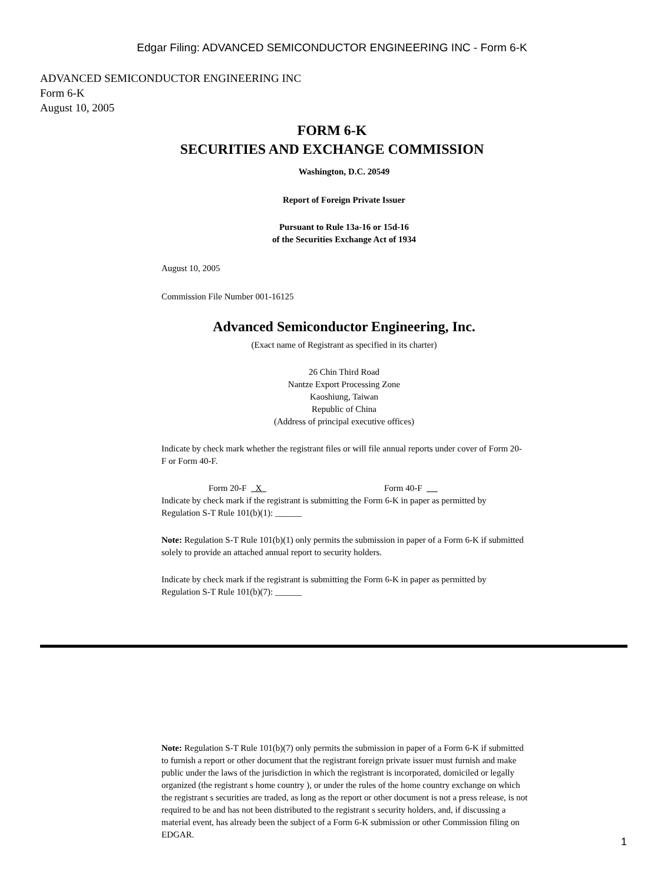Edgar Filing: ADVANCED SEMICONDUCTOR ENGINEERING INC - Form 6-K
ADVANCED SEMICONDUCTOR ENGINEERING INC
Form 6-K
August 10, 2005
FORM 6-K
SECURITIES AND EXCHANGE COMMISSION
Washington, D.C. 20549
Report of Foreign Private Issuer
Pursuant to Rule 13a-16 or 15d-16
of the Securities Exchange Act of 1934
August 10, 2005
Commission File Number 001-16125
Advanced Semiconductor Engineering, Inc.
(Exact name of Registrant as specified in its charter)
26 Chin Third Road
Nantze Export Processing Zone
Kaoshiung, Taiwan
Republic of China
(Address of principal executive offices)
Indicate by check mark whether the registrant files or will file annual reports under cover of Form 20-F or Form 40-F.
Form 20-F X Form 40-F
Indicate by check mark if the registrant is submitting the Form 6-K in paper as permitted by Regulation S-T Rule 101(b)(1): ______
Note: Regulation S-T Rule 101(b)(1) only permits the submission in paper of a Form 6-K if submitted solely to provide an attached annual report to security holders.
Indicate by check mark if the registrant is submitting the Form 6-K in paper as permitted by Regulation S-T Rule 101(b)(7): ______
Note: Regulation S-T Rule 101(b)(7) only permits the submission in paper of a Form 6-K if submitted to furnish a report or other document that the registrant foreign private issuer must furnish and make public under the laws of the jurisdiction in which the registrant is incorporated, domiciled or legally organized (the registrant s home country ), or under the rules of the home country exchange on which the registrant s securities are traded, as long as the report or other document is not a press release, is not required to be and has not been distributed to the registrant s security holders, and, if discussing a material event, has already been the subject of a Form 6-K submission or other Commission filing on EDGAR.
1